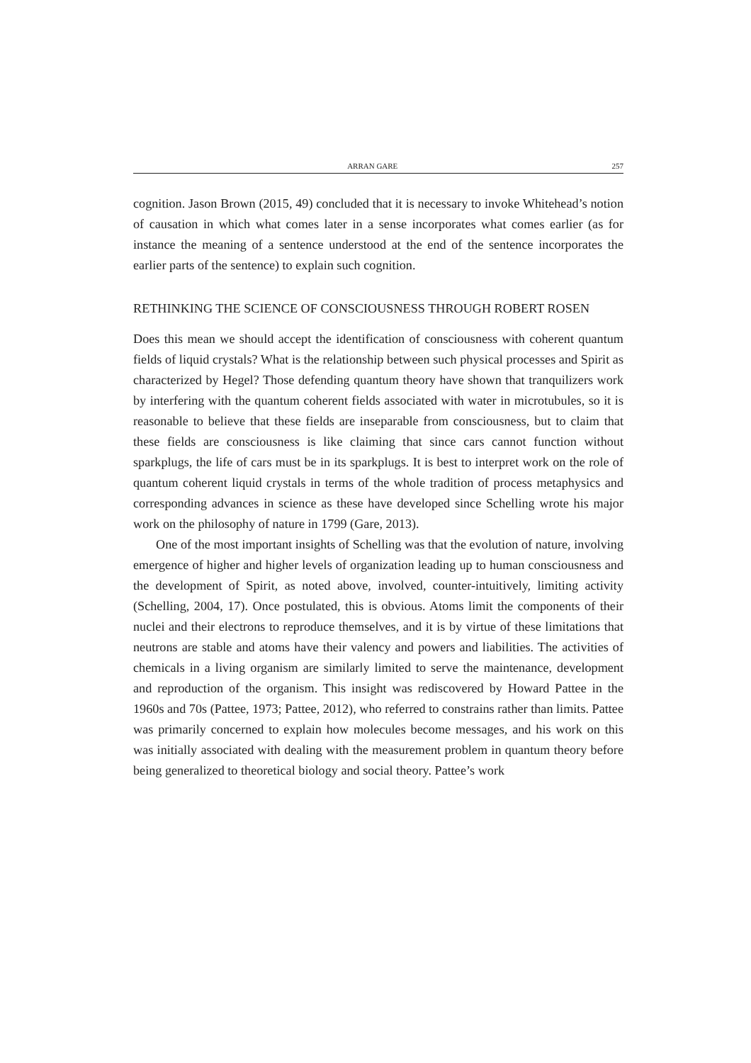ARRAN GARE 257
cognition. Jason Brown (2015, 49) concluded that it is necessary to invoke Whitehead’s notion of causation in which what comes later in a sense incorporates what comes earlier (as for instance the meaning of a sentence understood at the end of the sentence incorporates the earlier parts of the sentence) to explain such cognition.
RETHINKING THE SCIENCE OF CONSCIOUSNESS THROUGH ROBERT ROSEN
Does this mean we should accept the identification of consciousness with coherent quantum fields of liquid crystals? What is the relationship between such physical processes and Spirit as characterized by Hegel? Those defending quantum theory have shown that tranquilizers work by interfering with the quantum coherent fields associated with water in microtubules, so it is reasonable to believe that these fields are inseparable from consciousness, but to claim that these fields are consciousness is like claiming that since cars cannot function without sparkplugs, the life of cars must be in its sparkplugs. It is best to interpret work on the role of quantum coherent liquid crystals in terms of the whole tradition of process metaphysics and corresponding advances in science as these have developed since Schelling wrote his major work on the philosophy of nature in 1799 (Gare, 2013).
One of the most important insights of Schelling was that the evolution of nature, involving emergence of higher and higher levels of organization leading up to human consciousness and the development of Spirit, as noted above, involved, counter-intuitively, limiting activity (Schelling, 2004, 17). Once postulated, this is obvious. Atoms limit the components of their nuclei and their electrons to reproduce themselves, and it is by virtue of these limitations that neutrons are stable and atoms have their valency and powers and liabilities. The activities of chemicals in a living organism are similarly limited to serve the maintenance, development and reproduction of the organism. This insight was rediscovered by Howard Pattee in the 1960s and 70s (Pattee, 1973; Pattee, 2012), who referred to constrains rather than limits. Pattee was primarily concerned to explain how molecules become messages, and his work on this was initially associated with dealing with the measurement problem in quantum theory before being generalized to theoretical biology and social theory. Pattee’s work